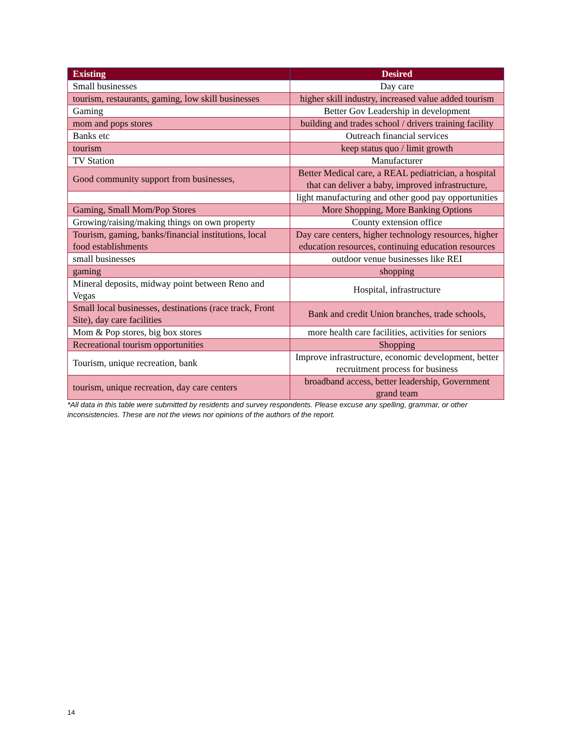| Existing | Desired |
| --- | --- |
| Small businesses | Day care |
| tourism, restaurants, gaming, low skill businesses | higher skill industry, increased value added tourism |
| Gaming | Better Gov Leadership in development |
| mom and pops stores | building and trades school / drivers training facility |
| Banks etc | Outreach financial services |
| tourism | keep status quo / limit growth |
| TV Station | Manufacturer |
| Good community support from businesses, | Better Medical care, a REAL pediatrician, a hospital that can deliver a baby, improved infrastructure, |
| | light manufacturing and other good pay opportunities |
| Gaming, Small Mom/Pop Stores | More Shopping, More Banking Options |
| Growing/raising/making things on own property | County extension office |
| Tourism, gaming, banks/financial institutions, local food establishments | Day care centers, higher technology resources, higher education resources, continuing education resources |
| small businesses | outdoor venue businesses like REI |
| gaming | shopping |
| Mineral deposits, midway point between Reno and Vegas | Hospital, infrastructure |
| Small local businesses, destinations (race track, Front Site), day care facilities | Bank and credit Union branches, trade schools, |
| Mom & Pop stores, big box stores | more health care facilities, activities for seniors |
| Recreational tourism opportunities | Shopping |
| Tourism, unique recreation, bank | Improve infrastructure, economic development, better recruitment process for business |
| tourism, unique recreation, day care centers | broadband access, better leadership, Government grand team |
*All data in this table were submitted by residents and survey respondents. Please excuse any spelling, grammar, or other inconsistencies. These are not the views nor opinions of the authors of the report.
14